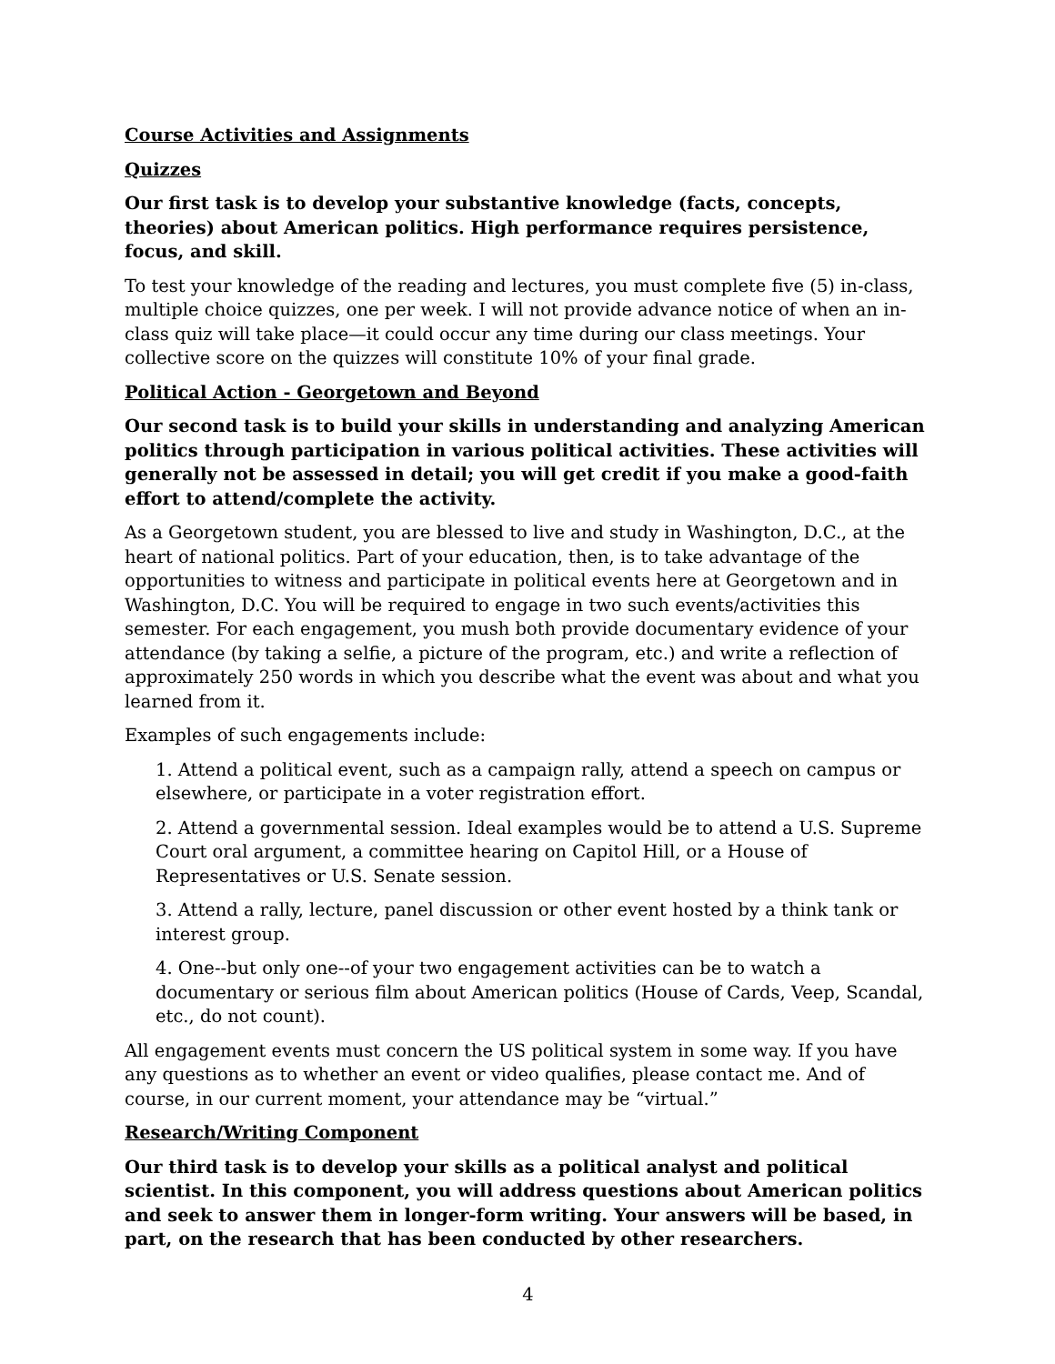Course Activities and Assignments
Quizzes
Our first task is to develop your substantive knowledge (facts, concepts, theories) about American politics. High performance requires persistence, focus, and skill.
To test your knowledge of the reading and lectures, you must complete five (5) in-class, multiple choice quizzes, one per week. I will not provide advance notice of when an in-class quiz will take place—it could occur any time during our class meetings. Your collective score on the quizzes will constitute 10% of your final grade.
Political Action - Georgetown and Beyond
Our second task is to build your skills in understanding and analyzing American politics through participation in various political activities. These activities will generally not be assessed in detail; you will get credit if you make a good-faith effort to attend/complete the activity.
As a Georgetown student, you are blessed to live and study in Washington, D.C., at the heart of national politics. Part of your education, then, is to take advantage of the opportunities to witness and participate in political events here at Georgetown and in Washington, D.C. You will be required to engage in two such events/activities this semester. For each engagement, you mush both provide documentary evidence of your attendance (by taking a selfie, a picture of the program, etc.) and write a reflection of approximately 250 words in which you describe what the event was about and what you learned from it.
Examples of such engagements include:
1. Attend a political event, such as a campaign rally, attend a speech on campus or elsewhere, or participate in a voter registration effort.
2. Attend a governmental session. Ideal examples would be to attend a U.S. Supreme Court oral argument, a committee hearing on Capitol Hill, or a House of Representatives or U.S. Senate session.
3. Attend a rally, lecture, panel discussion or other event hosted by a think tank or interest group.
4. One--but only one--of your two engagement activities can be to watch a documentary or serious film about American politics (House of Cards, Veep, Scandal, etc., do not count).
All engagement events must concern the US political system in some way. If you have any questions as to whether an event or video qualifies, please contact me. And of course, in our current moment, your attendance may be “virtual.”
Research/Writing Component
Our third task is to develop your skills as a political analyst and political scientist. In this component, you will address questions about American politics and seek to answer them in longer-form writing. Your answers will be based, in part, on the research that has been conducted by other researchers.
4